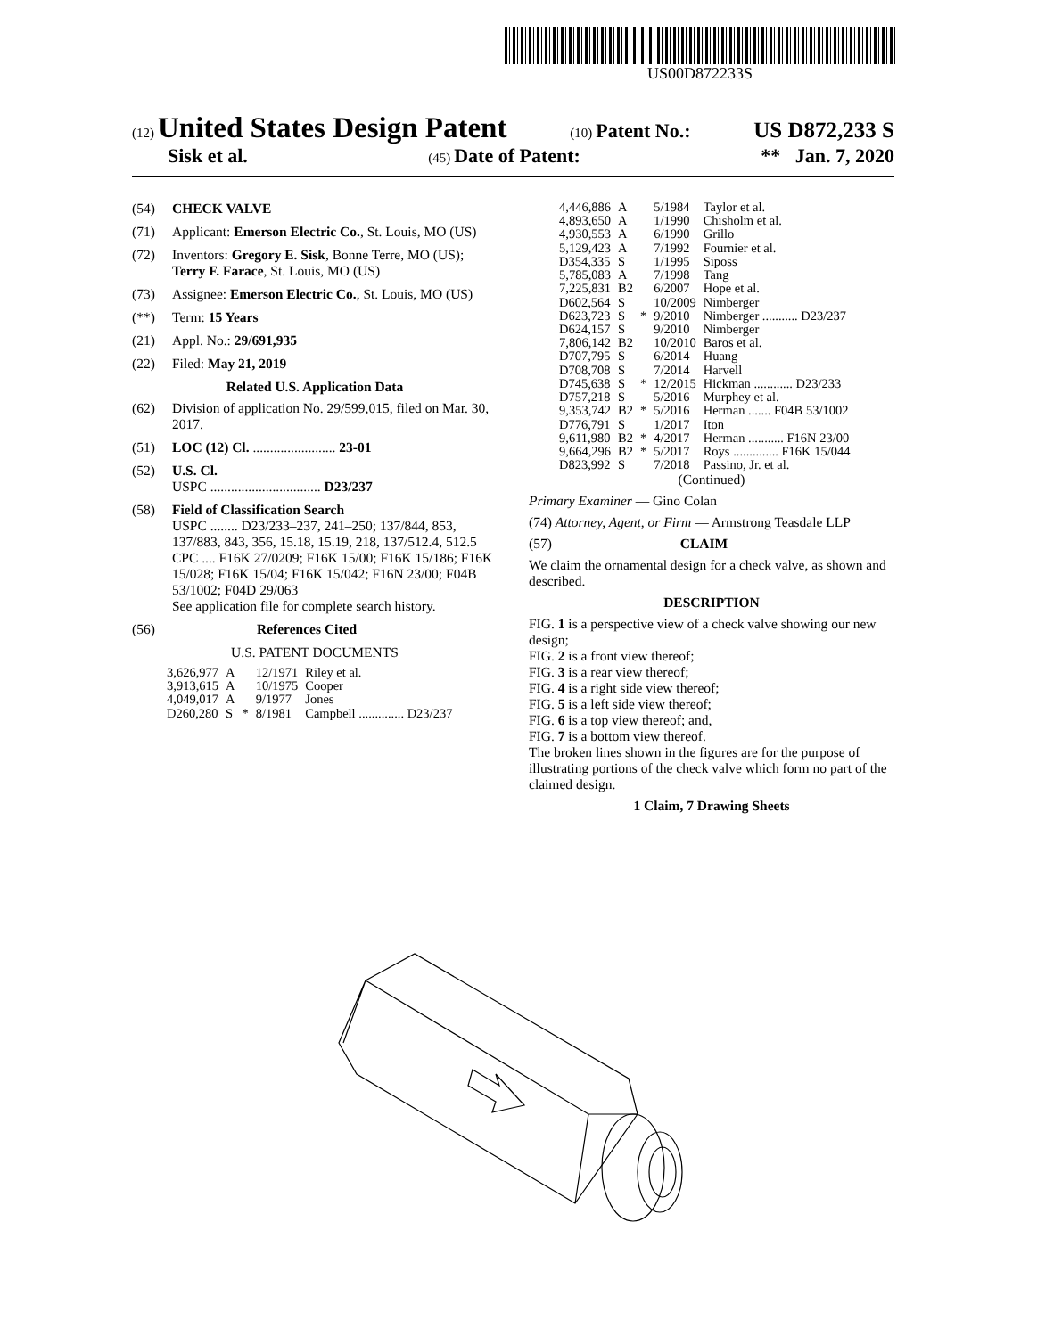US00D872233S
(12) United States Design Patent (10) Patent No.: US D872,233 S
Sisk et al. (45) Date of Patent: ** Jan. 7, 2020
(54) CHECK VALVE
(71) Applicant: Emerson Electric Co., St. Louis, MO (US)
(72) Inventors: Gregory E. Sisk, Bonne Terre, MO (US); Terry F. Farace, St. Louis, MO (US)
(73) Assignee: Emerson Electric Co., St. Louis, MO (US)
(**) Term: 15 Years
(21) Appl. No.: 29/691,935
(22) Filed: May 21, 2019
Related U.S. Application Data
(62) Division of application No. 29/599,015, filed on Mar. 30, 2017.
(51) LOC (12) Cl. ........................ 23-01
(52) U.S. Cl.
USPC ................................ D23/237
(58) Field of Classification Search
USPC ........ D23/233–237, 241–250; 137/844, 853, 137/883, 843, 356, 15.18, 15.19, 218, 137/512.4, 512.5
CPC .... F16K 27/0209; F16K 15/00; F16K 15/186; F16K 15/028; F16K 15/04; F16K 15/042; F16N 23/00; F04B 53/1002; F04D 29/063
See application file for complete search history.
(56) References Cited
U.S. PATENT DOCUMENTS
| 3,626,977 | A | | 12/1971 | Riley et al. |
| 3,913,615 | A | | 10/1975 | Cooper |
| 4,049,017 | A | | 9/1977 | Jones |
| D260,280 | S | * | 8/1981 | Campbell .............. D23/237 |
| 4,446,886 | A | | 5/1984 | Taylor et al. |
| 4,893,650 | A | | 1/1990 | Chisholm et al. |
| 4,930,553 | A | | 6/1990 | Grillo |
| 5,129,423 | A | | 7/1992 | Fournier et al. |
| D354,335 | S | | 1/1995 | Siposs |
| 5,785,083 | A | | 7/1998 | Tang |
| 7,225,831 | B2 | | 6/2007 | Hope et al. |
| D602,564 | S | | 10/2009 | Nimberger |
| D623,723 | S | * | 9/2010 | Nimberger ........... D23/237 |
| D624,157 | S | | 9/2010 | Nimberger |
| 7,806,142 | B2 | | 10/2010 | Baros et al. |
| D707,795 | S | | 6/2014 | Huang |
| D708,708 | S | | 7/2014 | Harvell |
| D745,638 | S | * | 12/2015 | Hickman ............ D23/233 |
| D757,218 | S | | 5/2016 | Murphey et al. |
| 9,353,742 | B2 | * | 5/2016 | Herman ....... F04B 53/1002 |
| D776,791 | S | | 1/2017 | Iton |
| 9,611,980 | B2 | * | 4/2017 | Herman ........... F16N 23/00 |
| 9,664,296 | B2 | * | 5/2017 | Roys .............. F16K 15/044 |
| D823,992 | S | | 7/2018 | Passino, Jr. et al. |
(Continued)
Primary Examiner — Gino Colan
(74) Attorney, Agent, or Firm — Armstrong Teasdale LLP
(57) CLAIM
We claim the ornamental design for a check valve, as shown and described.
DESCRIPTION
FIG. 1 is a perspective view of a check valve showing our new design;
FIG. 2 is a front view thereof;
FIG. 3 is a rear view thereof;
FIG. 4 is a right side view thereof;
FIG. 5 is a left side view thereof;
FIG. 6 is a top view thereof; and,
FIG. 7 is a bottom view thereof.
The broken lines shown in the figures are for the purpose of illustrating portions of the check valve which form no part of the claimed design.
1 Claim, 7 Drawing Sheets